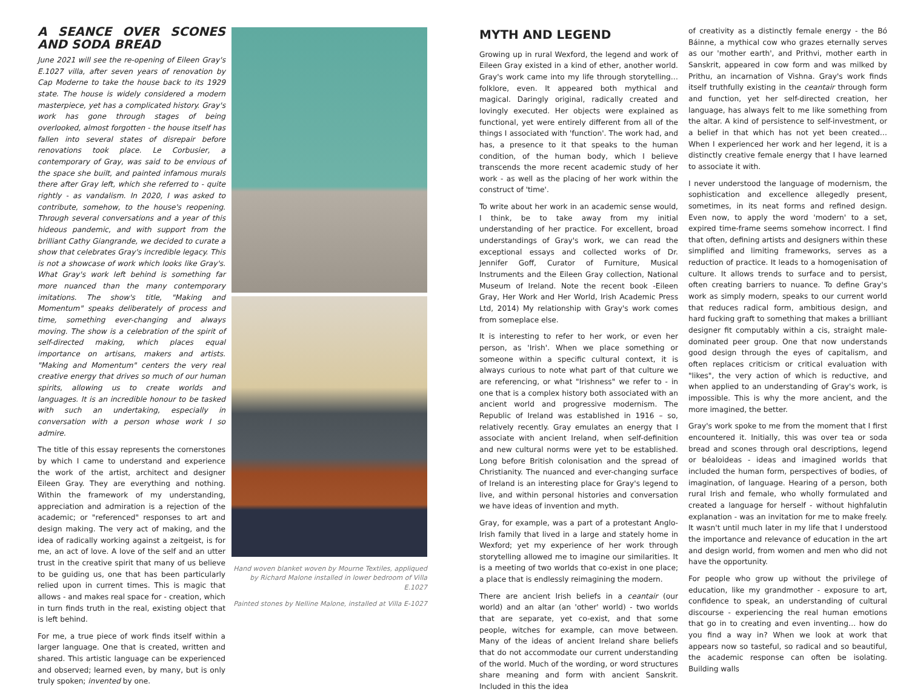A SEANCE OVER SCONES AND SODA BREAD
June 2021 will see the re-opening of Eileen Gray's E.1027 villa, after seven years of renovation by Cap Moderne to take the house back to its 1929 state. The house is widely considered a modern masterpiece, yet has a complicated history. Gray's work has gone through stages of being overlooked, almost forgotten - the house itself has fallen into several states of disrepair before renovations took place. Le Corbusier, a contemporary of Gray, was said to be envious of the space she built, and painted infamous murals there after Gray left, which she referred to - quite rightly - as vandalism. In 2020, I was asked to contribute, somehow, to the house's reopening. Through several conversations and a year of this hideous pandemic, and with support from the brilliant Cathy Giangrande, we decided to curate a show that celebrates Gray's incredible legacy. This is not a showcase of work which looks like Gray's. What Gray's work left behind is something far more nuanced than the many contemporary imitations. The show's title, "Making and Momentum" speaks deliberately of process and time, something ever-changing and always moving. The show is a celebration of the spirit of self-directed making, which places equal importance on artisans, makers and artists. "Making and Momentum" centers the very real creative energy that drives so much of our human spirits, allowing us to create worlds and languages. It is an incredible honour to be tasked with such an undertaking, especially in conversation with a person whose work I so admire.
The title of this essay represents the cornerstones by which I came to understand and experience the work of the artist, architect and designer Eileen Gray. They are everything and nothing. Within the framework of my understanding, appreciation and admiration is a rejection of the academic; or "referenced" responses to art and design making. The very act of making, and the idea of radically working against a zeitgeist, is for me, an act of love. A love of the self and an utter trust in the creative spirit that many of us believe to be guiding us, one that has been particularly relied upon in current times. This is magic that allows - and makes real space for - creation, which in turn finds truth in the real, existing object that is left behind.
For me, a true piece of work finds itself within a larger language. One that is created, written and shared. This artistic language can be experienced and observed; learned even, by many, but is only truly spoken; invented by one.
Hand woven blanket woven by Mourne Textiles, appliqued by Richard Malone installed in lower bedroom of Villa E.1027
Painted stones by Nelline Malone, installed at Villa E-1027
MYTH AND LEGEND
Growing up in rural Wexford, the legend and work of Eileen Gray existed in a kind of ether, another world. Gray's work came into my life through storytelling… folklore, even. It appeared both mythical and magical. Daringly original, radically created and lovingly executed. Her objects were explained as functional, yet were entirely different from all of the things I associated with 'function'. The work had, and has, a presence to it that speaks to the human condition, of the human body, which I believe transcends the more recent academic study of her work - as well as the placing of her work within the construct of 'time'.
To write about her work in an academic sense would, I think, be to take away from my initial understanding of her practice. For excellent, broad understandings of Gray's work, we can read the exceptional essays and collected works of Dr. Jennifer Goff, Curator of Furniture, Musical Instruments and the Eileen Gray collection, National Museum of Ireland. Note the recent book -Eileen Gray, Her Work and Her World, Irish Academic Press Ltd, 2014) My relationship with Gray's work comes from someplace else.
It is interesting to refer to her work, or even her person, as 'Irish'. When we place something or someone within a specific cultural context, it is always curious to note what part of that culture we are referencing, or what "Irishness" we refer to - in one that is a complex history both associated with an ancient world and progressive modernism. The Republic of Ireland was established in 1916 – so, relatively recently. Gray emulates an energy that I associate with ancient Ireland, when self-definition and new cultural norms were yet to be established. Long before British colonisation and the spread of Christianity. The nuanced and ever-changing surface of Ireland is an interesting place for Gray's legend to live, and within personal histories and conversation we have ideas of invention and myth.
Gray, for example, was a part of a protestant Anglo-Irish family that lived in a large and stately home in Wexford; yet my experience of her work through storytelling allowed me to imagine our similarities. It is a meeting of two worlds that co-exist in one place; a place that is endlessly reimagining the modern.
There are ancient Irish beliefs in a ceantair (our world) and an altar (an 'other' world) - two worlds that are separate, yet co-exist, and that some people, witches for example, can move between. Many of the ideas of ancient Ireland share beliefs that do not accommodate our current understanding of the world. Much of the wording, or word structures share meaning and form with ancient Sanskrit. Included in this the idea
of creativity as a distinctly female energy - the Bó Báinne, a mythical cow who grazes eternally serves as our 'mother earth', and Prithvi, mother earth in Sanskrit, appeared in cow form and was milked by Prithu, an incarnation of Vishna. Gray's work finds itself truthfully existing in the ceantair through form and function, yet her self-directed creation, her language, has always felt to me like something from the altar. A kind of persistence to self-investment, or a belief in that which has not yet been created… When I experienced her work and her legend, it is a distinctly creative female energy that I have learned to associate it with.
I never understood the language of modernism, the sophistication and excellence allegedly present, sometimes, in its neat forms and refined design. Even now, to apply the word 'modern' to a set, expired time-frame seems somehow incorrect. I find that often, defining artists and designers within these simplified and limiting frameworks, serves as a reduction of practice. It leads to a homogenisation of culture. It allows trends to surface and to persist, often creating barriers to nuance. To define Gray's work as simply modern, speaks to our current world that reduces radical form, ambitious design, and hard fucking graft to something that makes a brilliant designer fit computably within a cis, straight male-dominated peer group. One that now understands good design through the eyes of capitalism, and often replaces criticism or critical evaluation with "likes", the very action of which is reductive, and when applied to an understanding of Gray's work, is impossible. This is why the more ancient, and the more imagined, the better.
Gray's work spoke to me from the moment that I first encountered it. Initially, this was over tea or soda bread and scones through oral descriptions, legend or béaloideas - ideas and imagined worlds that included the human form, perspectives of bodies, of imagination, of language. Hearing of a person, both rural Irish and female, who wholly formulated and created a language for herself - without highfalutin explanation - was an invitation for me to make freely. It wasn't until much later in my life that I understood the importance and relevance of education in the art and design world, from women and men who did not have the opportunity.
For people who grow up without the privilege of education, like my grandmother - exposure to art, confidence to speak, an understanding of cultural discourse - experiencing the real human emotions that go in to creating and even inventing… how do you find a way in? When we look at work that appears now so tasteful, so radical and so beautiful, the academic response can often be isolating. Building walls